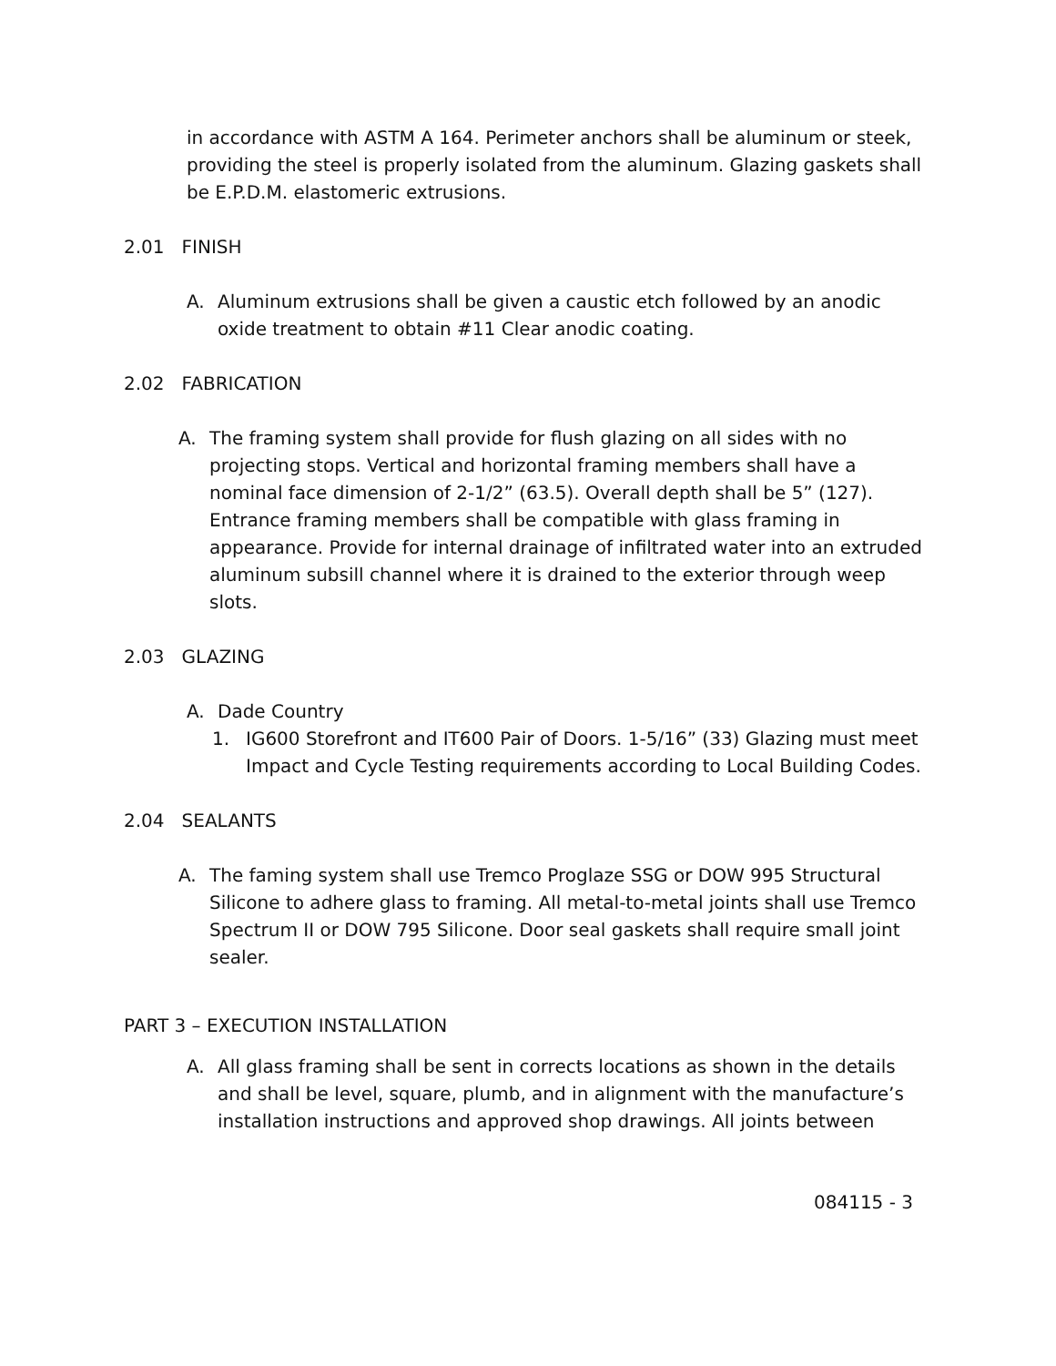in accordance with ASTM A 164. Perimeter anchors shall be aluminum or steek, providing the steel is properly isolated from the aluminum. Glazing gaskets shall be E.P.D.M. elastomeric extrusions.
2.01 FINISH
A. Aluminum extrusions shall be given a caustic etch followed by an anodic oxide treatment to obtain #11 Clear anodic coating.
2.02 FABRICATION
A. The framing system shall provide for flush glazing on all sides with no projecting stops. Vertical and horizontal framing members shall have a nominal face dimension of 2-1/2” (63.5). Overall depth shall be 5” (127). Entrance framing members shall be compatible with glass framing in appearance. Provide for internal drainage of infiltrated water into an extruded aluminum subsill channel where it is drained to the exterior through weep slots.
2.03 GLAZING
A. Dade Country
1. IG600 Storefront and IT600 Pair of Doors. 1-5/16” (33) Glazing must meet Impact and Cycle Testing requirements according to Local Building Codes.
2.04 SEALANTS
A. The faming system shall use Tremco Proglaze SSG or DOW 995 Structural Silicone to adhere glass to framing. All metal-to-metal joints shall use Tremco Spectrum II or DOW 795 Silicone. Door seal gaskets shall require small joint sealer.
PART 3 – EXECUTION INSTALLATION
A. All glass framing shall be sent in corrects locations as shown in the details and shall be level, square, plumb, and in alignment with the manufacture’s installation instructions and approved shop drawings. All joints between
084115 - 3